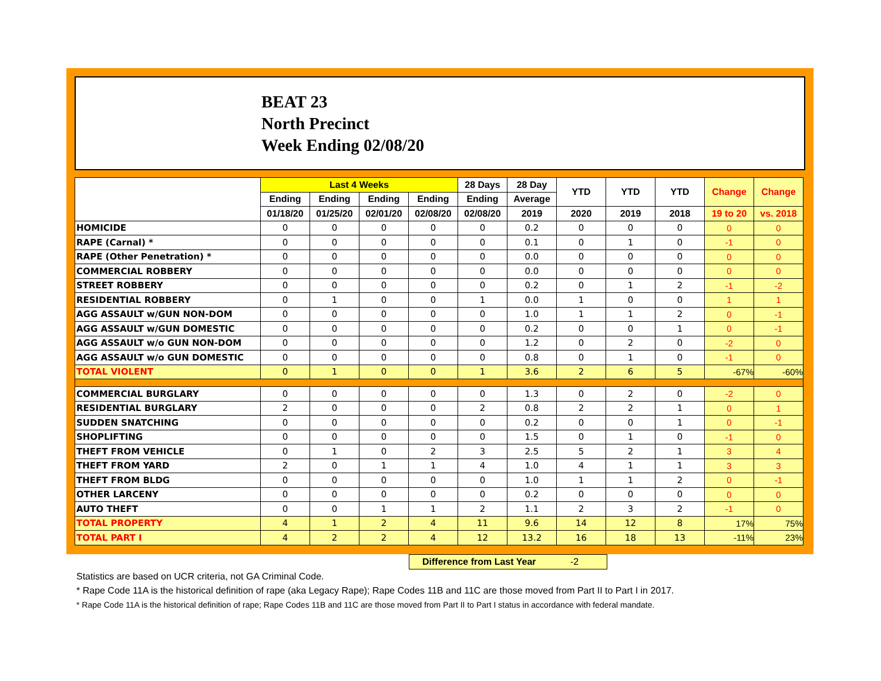BEAT 23
North Precinct
Week Ending 02/08/20
| | Last 4 Weeks | | | | 28 Days | 28 Day | YTD | YTD | YTD | Change | Change |
| --- | --- | --- | --- | --- | --- | --- | --- | --- | --- | --- | --- |
| | Ending | Ending | Ending | Ending | Ending | Average | | | | | |
| | 01/18/20 | 01/25/20 | 02/01/20 | 02/08/20 | 02/08/20 | 2019 | 2020 | 2019 | 2018 | 19 to 20 | vs. 2018 |
| HOMICIDE | 0 | 0 | 0 | 0 | 0 | 0.2 | 0 | 0 | 0 | 0 | 0 |
| RAPE (Carnal) * | 0 | 0 | 0 | 0 | 0 | 0.1 | 0 | 1 | 0 | -1 | 0 |
| RAPE (Other Penetration) * | 0 | 0 | 0 | 0 | 0 | 0.0 | 0 | 0 | 0 | 0 | 0 |
| COMMERCIAL ROBBERY | 0 | 0 | 0 | 0 | 0 | 0.0 | 0 | 0 | 0 | 0 | 0 |
| STREET ROBBERY | 0 | 0 | 0 | 0 | 0 | 0.2 | 0 | 1 | 2 | -1 | -2 |
| RESIDENTIAL ROBBERY | 0 | 1 | 0 | 0 | 1 | 0.0 | 1 | 0 | 0 | 1 | 1 |
| AGG ASSAULT w/GUN NON-DOM | 0 | 0 | 0 | 0 | 0 | 1.0 | 1 | 1 | 2 | 0 | -1 |
| AGG ASSAULT w/GUN DOMESTIC | 0 | 0 | 0 | 0 | 0 | 0.2 | 0 | 0 | 1 | 0 | -1 |
| AGG ASSAULT w/o GUN NON-DOM | 0 | 0 | 0 | 0 | 0 | 1.2 | 0 | 2 | 0 | -2 | 0 |
| AGG ASSAULT w/o GUN DOMESTIC | 0 | 0 | 0 | 0 | 0 | 0.8 | 0 | 1 | 0 | -1 | 0 |
| TOTAL VIOLENT | 0 | 1 | 0 | 0 | 1 | 3.6 | 2 | 6 | 5 | -67% | -60% |
| COMMERCIAL BURGLARY | 0 | 0 | 0 | 0 | 0 | 1.3 | 0 | 2 | 0 | -2 | 0 |
| RESIDENTIAL BURGLARY | 2 | 0 | 0 | 0 | 2 | 0.8 | 2 | 2 | 1 | 0 | 1 |
| SUDDEN SNATCHING | 0 | 0 | 0 | 0 | 0 | 0.2 | 0 | 0 | 1 | 0 | -1 |
| SHOPLIFTING | 0 | 0 | 0 | 0 | 0 | 1.5 | 0 | 1 | 0 | -1 | 0 |
| THEFT FROM VEHICLE | 0 | 1 | 0 | 2 | 3 | 2.5 | 5 | 2 | 1 | 3 | 4 |
| THEFT FROM YARD | 2 | 0 | 1 | 1 | 4 | 1.0 | 4 | 1 | 1 | 3 | 3 |
| THEFT FROM BLDG | 0 | 0 | 0 | 0 | 0 | 1.0 | 1 | 1 | 2 | 0 | -1 |
| OTHER LARCENY | 0 | 0 | 0 | 0 | 0 | 0.2 | 0 | 0 | 0 | 0 | 0 |
| AUTO THEFT | 0 | 0 | 1 | 1 | 2 | 1.1 | 2 | 3 | 2 | -1 | 0 |
| TOTAL PROPERTY | 4 | 1 | 2 | 4 | 11 | 9.6 | 14 | 12 | 8 | 17% | 75% |
| TOTAL PART I | 4 | 2 | 2 | 4 | 12 | 13.2 | 16 | 18 | 13 | -11% | 23% |
Difference from Last Year -2
Statistics are based on UCR criteria, not GA Criminal Code.
* Rape Code 11A is the historical definition of rape (aka Legacy Rape); Rape Codes 11B and 11C are those moved from Part II to Part I in 2017.
* Rape Code 11A is the historical definition of rape; Rape Codes 11B and 11C are those moved from Part II to Part I status in accordance with federal mandate.